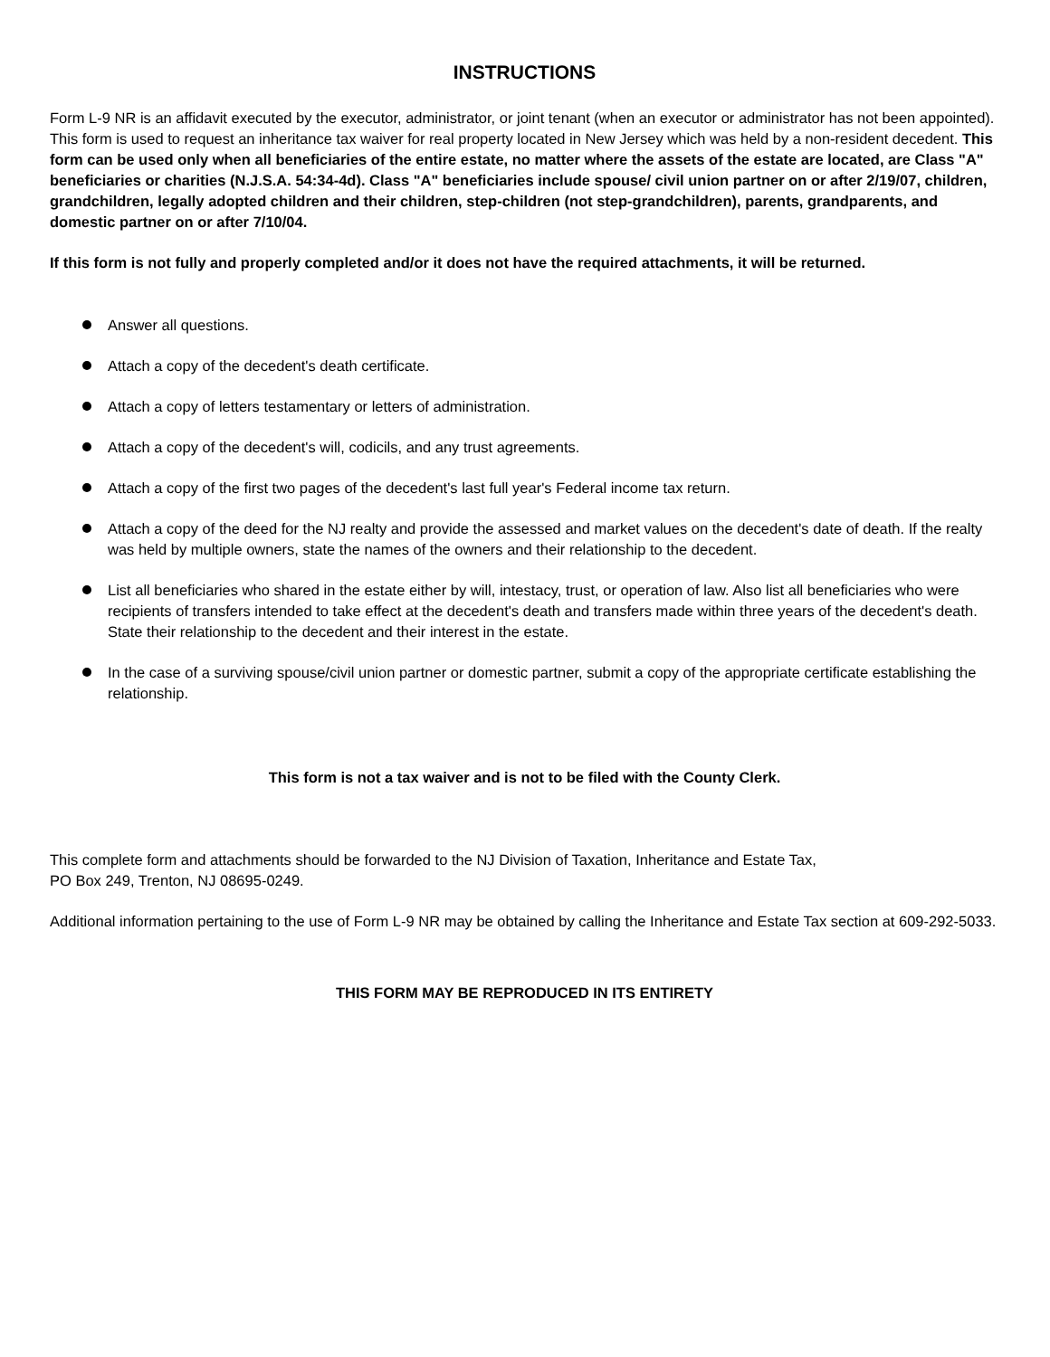INSTRUCTIONS
Form L-9 NR is an affidavit executed by the executor, administrator, or joint tenant (when an executor or administrator has not been appointed). This form is used to request an inheritance tax waiver for real property located in New Jersey which was held by a non-resident decedent. This form can be used only when all beneficiaries of the entire estate, no matter where the assets of the estate are located, are Class "A" beneficiaries or charities (N.J.S.A. 54:34-4d). Class "A" beneficiaries include spouse/ civil union partner on or after 2/19/07, children, grandchildren, legally adopted children and their children, step-children (not step-grandchildren), parents, grandparents, and domestic partner on or after 7/10/04.
If this form is not fully and properly completed and/or it does not have the required attachments, it will be returned.
Answer all questions.
Attach a copy of the decedent's death certificate.
Attach a copy of letters testamentary or letters of administration.
Attach a copy of the decedent's will, codicils, and any trust agreements.
Attach a copy of the first two pages of the decedent's last full year's Federal income tax return.
Attach a copy of the deed for the NJ realty and provide the assessed and market values on the decedent's date of death. If the realty was held by multiple owners, state the names of the owners and their relationship to the decedent.
List all beneficiaries who shared in the estate either by will, intestacy, trust, or operation of law. Also list all beneficiaries who were recipients of transfers intended to take effect at the decedent's death and transfers made within three years of the decedent's death. State their relationship to the decedent and their interest in the estate.
In the case of a surviving spouse/civil union partner or domestic partner, submit a copy of the appropriate certificate establishing the relationship.
This form is not a tax waiver and is not to be filed with the County Clerk.
This complete form and attachments should be forwarded to the NJ Division of Taxation, Inheritance and Estate Tax,
PO Box 249, Trenton, NJ 08695-0249.
Additional information pertaining to the use of Form L-9 NR may be obtained by calling the Inheritance and Estate Tax section at 609-292-5033.
THIS FORM MAY BE REPRODUCED IN ITS ENTIRETY